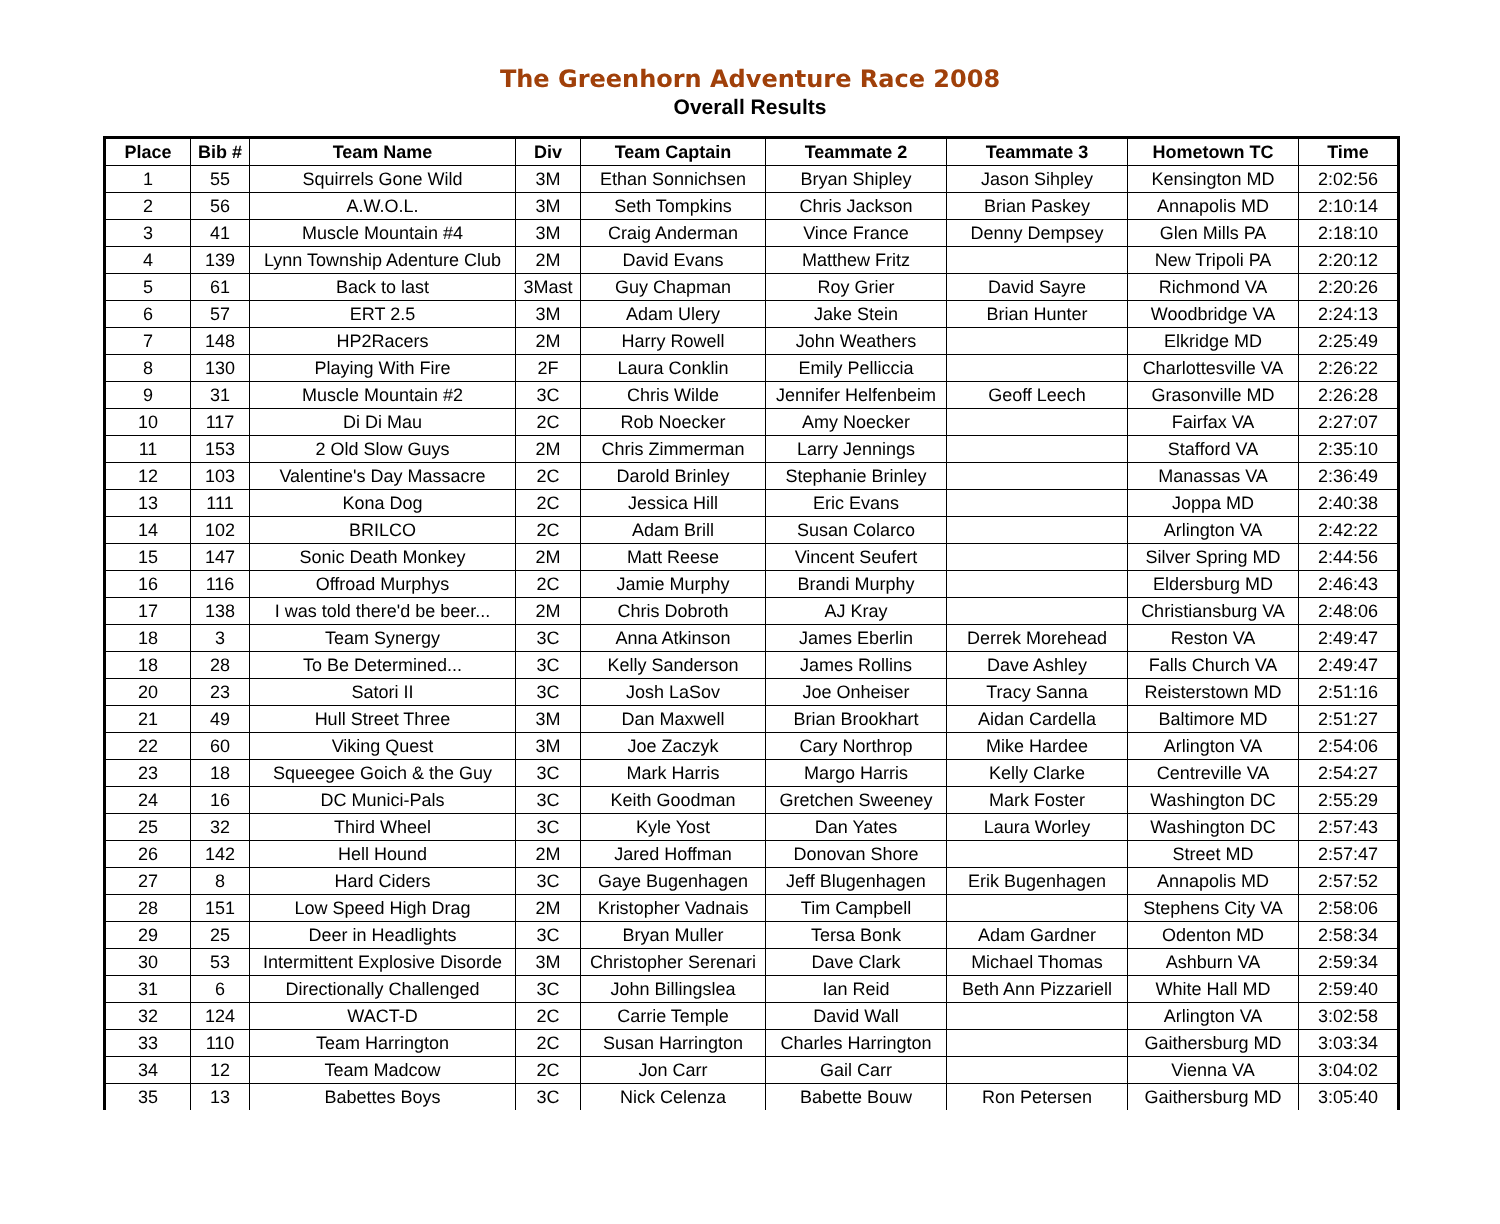The Greenhorn Adventure Race 2008
Overall Results
| Place | Bib # | Team Name | Div | Team Captain | Teammate 2 | Teammate 3 | Hometown TC | Time |
| --- | --- | --- | --- | --- | --- | --- | --- | --- |
| 1 | 55 | Squirrels Gone Wild | 3M | Ethan Sonnichsen | Bryan Shipley | Jason Sihpley | Kensington MD | 2:02:56 |
| 2 | 56 | A.W.O.L. | 3M | Seth Tompkins | Chris Jackson | Brian Paskey | Annapolis MD | 2:10:14 |
| 3 | 41 | Muscle Mountain #4 | 3M | Craig Anderman | Vince France | Denny Dempsey | Glen Mills PA | 2:18:10 |
| 4 | 139 | Lynn Township Adenture Club | 2M | David Evans | Matthew Fritz | | New Tripoli PA | 2:20:12 |
| 5 | 61 | Back to last | 3Mast | Guy Chapman | Roy Grier | David Sayre | Richmond VA | 2:20:26 |
| 6 | 57 | ERT 2.5 | 3M | Adam Ulery | Jake Stein | Brian Hunter | Woodbridge VA | 2:24:13 |
| 7 | 148 | HP2Racers | 2M | Harry Rowell | John Weathers | | Elkridge MD | 2:25:49 |
| 8 | 130 | Playing With Fire | 2F | Laura Conklin | Emily Pelliccia | | Charlottesville VA | 2:26:22 |
| 9 | 31 | Muscle Mountain #2 | 3C | Chris Wilde | Jennifer Helfenbeim | Geoff Leech | Grasonville MD | 2:26:28 |
| 10 | 117 | Di Di Mau | 2C | Rob Noecker | Amy Noecker | | Fairfax VA | 2:27:07 |
| 11 | 153 | 2 Old Slow Guys | 2M | Chris Zimmerman | Larry Jennings | | Stafford VA | 2:35:10 |
| 12 | 103 | Valentine's Day Massacre | 2C | Darold Brinley | Stephanie Brinley | | Manassas VA | 2:36:49 |
| 13 | 111 | Kona Dog | 2C | Jessica Hill | Eric Evans | | Joppa MD | 2:40:38 |
| 14 | 102 | BRILCO | 2C | Adam Brill | Susan Colarco | | Arlington VA | 2:42:22 |
| 15 | 147 | Sonic Death Monkey | 2M | Matt Reese | Vincent Seufert | | Silver Spring MD | 2:44:56 |
| 16 | 116 | Offroad Murphys | 2C | Jamie Murphy | Brandi Murphy | | Eldersburg MD | 2:46:43 |
| 17 | 138 | I was told there'd be beer... | 2M | Chris Dobroth | AJ Kray | | Christiansburg VA | 2:48:06 |
| 18 | 3 | Team Synergy | 3C | Anna Atkinson | James Eberlin | Derrek Morehead | Reston VA | 2:49:47 |
| 18 | 28 | To Be Determined... | 3C | Kelly Sanderson | James Rollins | Dave Ashley | Falls Church VA | 2:49:47 |
| 20 | 23 | Satori II | 3C | Josh LaSov | Joe Onheiser | Tracy Sanna | Reisterstown MD | 2:51:16 |
| 21 | 49 | Hull Street Three | 3M | Dan Maxwell | Brian Brookhart | Aidan Cardella | Baltimore MD | 2:51:27 |
| 22 | 60 | Viking Quest | 3M | Joe Zaczyk | Cary Northrop | Mike Hardee | Arlington VA | 2:54:06 |
| 23 | 18 | Squeegee Goich & the Guy | 3C | Mark Harris | Margo Harris | Kelly Clarke | Centreville VA | 2:54:27 |
| 24 | 16 | DC Munici-Pals | 3C | Keith Goodman | Gretchen Sweeney | Mark Foster | Washington DC | 2:55:29 |
| 25 | 32 | Third Wheel | 3C | Kyle Yost | Dan Yates | Laura Worley | Washington DC | 2:57:43 |
| 26 | 142 | Hell Hound | 2M | Jared Hoffman | Donovan Shore | | Street MD | 2:57:47 |
| 27 | 8 | Hard Ciders | 3C | Gaye Bugenhagen | Jeff Blugenhagen | Erik Bugenhagen | Annapolis MD | 2:57:52 |
| 28 | 151 | Low Speed High Drag | 2M | Kristopher Vadnais | Tim Campbell | | Stephens City VA | 2:58:06 |
| 29 | 25 | Deer in Headlights | 3C | Bryan Muller | Tersa Bonk | Adam Gardner | Odenton MD | 2:58:34 |
| 30 | 53 | Intermittent Explosive Disorde | 3M | Christopher Serenari | Dave Clark | Michael Thomas | Ashburn VA | 2:59:34 |
| 31 | 6 | Directionally Challenged | 3C | John Billingslea | Ian Reid | Beth Ann Pizzariell | White Hall MD | 2:59:40 |
| 32 | 124 | WACT-D | 2C | Carrie Temple | David Wall | | Arlington VA | 3:02:58 |
| 33 | 110 | Team Harrington | 2C | Susan Harrington | Charles Harrington | | Gaithersburg MD | 3:03:34 |
| 34 | 12 | Team Madcow | 2C | Jon Carr | Gail Carr | | Vienna VA | 3:04:02 |
| 35 | 13 | Babettes Boys | 3C | Nick Celenza | Babette Bouw | Ron Petersen | Gaithersburg MD | 3:05:40 |